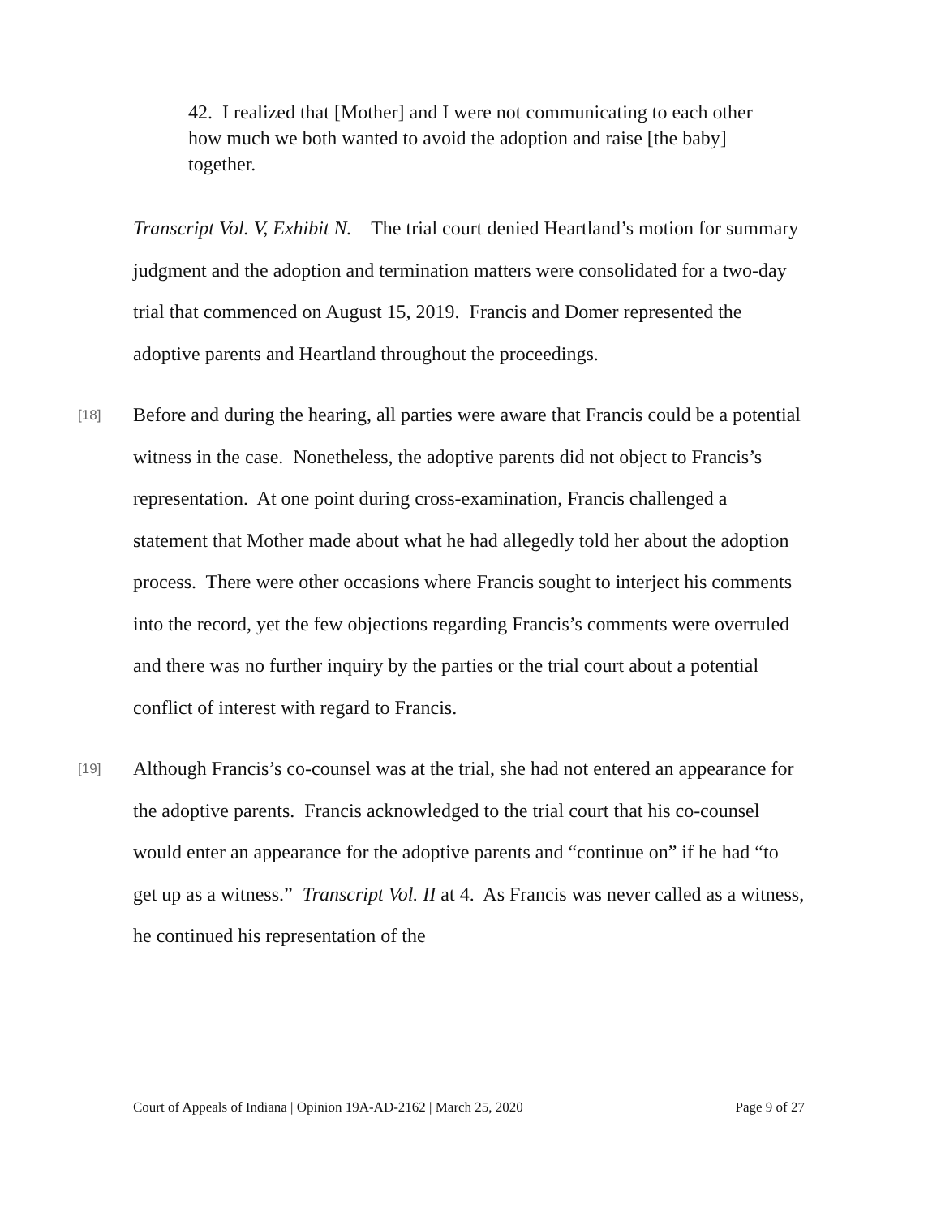42. I realized that [Mother] and I were not communicating to each other how much we both wanted to avoid the adoption and raise [the baby] together.
Transcript Vol. V, Exhibit N. The trial court denied Heartland’s motion for summary judgment and the adoption and termination matters were consolidated for a two-day trial that commenced on August 15, 2019. Francis and Domer represented the adoptive parents and Heartland throughout the proceedings.
[18] Before and during the hearing, all parties were aware that Francis could be a potential witness in the case. Nonetheless, the adoptive parents did not object to Francis’s representation. At one point during cross-examination, Francis challenged a statement that Mother made about what he had allegedly told her about the adoption process. There were other occasions where Francis sought to interject his comments into the record, yet the few objections regarding Francis’s comments were overruled and there was no further inquiry by the parties or the trial court about a potential conflict of interest with regard to Francis.
[19] Although Francis’s co-counsel was at the trial, she had not entered an appearance for the adoptive parents. Francis acknowledged to the trial court that his co-counsel would enter an appearance for the adoptive parents and “continue on” if he had “to get up as a witness.” Transcript Vol. II at 4. As Francis was never called as a witness, he continued his representation of the
Court of Appeals of Indiana | Opinion 19A-AD-2162 | March 25, 2020 Page 9 of 27